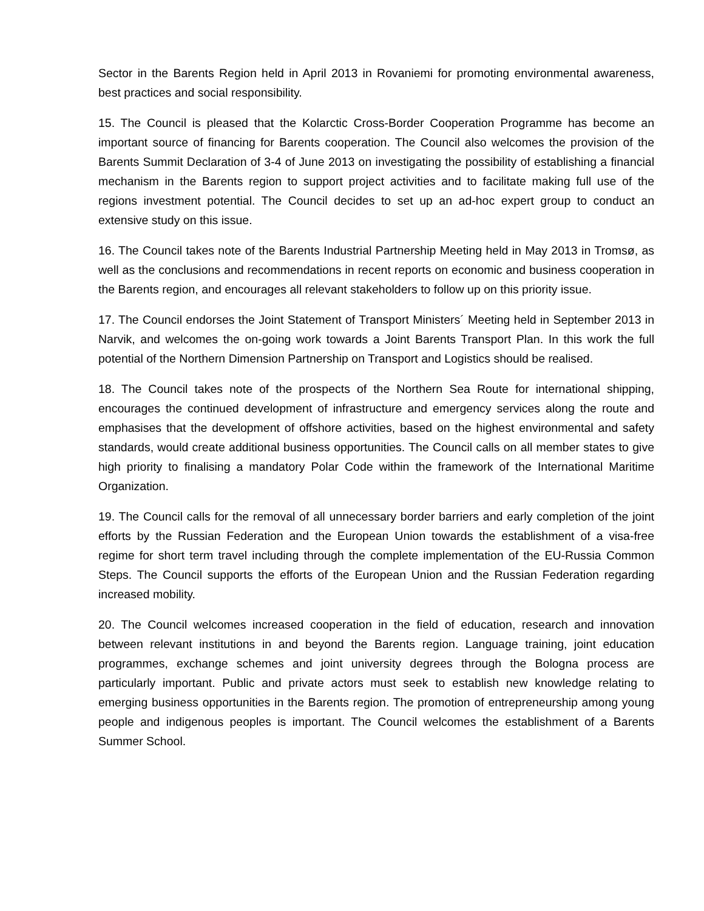Sector in the Barents Region held in April 2013 in Rovaniemi for promoting environmental awareness, best practices and social responsibility.
15. The Council is pleased that the Kolarctic Cross-Border Cooperation Programme has become an important source of financing for Barents cooperation. The Council also welcomes the provision of the Barents Summit Declaration of 3-4 of June 2013 on investigating the possibility of establishing a financial mechanism in the Barents region to support project activities and to facilitate making full use of the regions investment potential. The Council decides to set up an ad-hoc expert group to conduct an extensive study on this issue.
16. The Council takes note of the Barents Industrial Partnership Meeting held in May 2013 in Tromsø, as well as the conclusions and recommendations in recent reports on economic and business cooperation in the Barents region, and encourages all relevant stakeholders to follow up on this priority issue.
17. The Council endorses the Joint Statement of Transport Ministers´ Meeting held in September 2013 in Narvik, and welcomes the on-going work towards a Joint Barents Transport Plan. In this work the full potential of the Northern Dimension Partnership on Transport and Logistics should be realised.
18. The Council takes note of the prospects of the Northern Sea Route for international shipping, encourages the continued development of infrastructure and emergency services along the route and emphasises that the development of offshore activities, based on the highest environmental and safety standards, would create additional business opportunities. The Council calls on all member states to give high priority to finalising a mandatory Polar Code within the framework of the International Maritime Organization.
19. The Council calls for the removal of all unnecessary border barriers and early completion of the joint efforts by the Russian Federation and the European Union towards the establishment of a visa-free regime for short term travel including through the complete implementation of the EU-Russia Common Steps. The Council supports the efforts of the European Union and the Russian Federation regarding increased mobility.
20. The Council welcomes increased cooperation in the field of education, research and innovation between relevant institutions in and beyond the Barents region. Language training, joint education programmes, exchange schemes and joint university degrees through the Bologna process are particularly important. Public and private actors must seek to establish new knowledge relating to emerging business opportunities in the Barents region. The promotion of entrepreneurship among young people and indigenous peoples is important. The Council welcomes the establishment of a Barents Summer School.